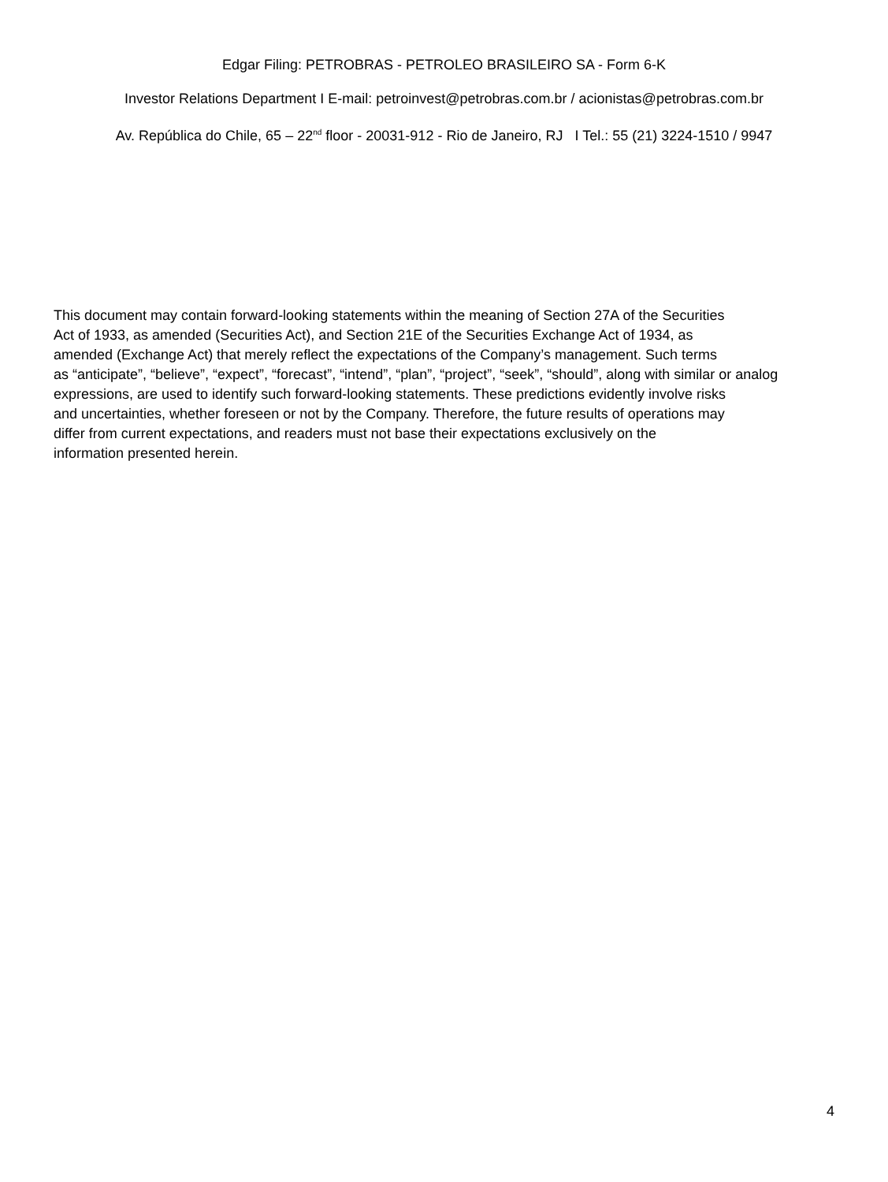Edgar Filing: PETROBRAS - PETROLEO BRASILEIRO SA - Form 6-K
Investor Relations Department I E-mail: petroinvest@petrobras.com.br / acionistas@petrobras.com.br
Av. República do Chile, 65 – 22<sup>nd</sup> floor - 20031-912 - Rio de Janeiro, RJ I Tel.: 55 (21) 3224-1510 / 9947
This document may contain forward-looking statements within the meaning of Section 27A of the Securities
Act of 1933, as amended (Securities Act), and Section 21E of the Securities Exchange Act of 1934, as
amended (Exchange Act) that merely reflect the expectations of the Company’s management. Such terms
as “anticipate”, “believe”, “expect”, “forecast”, “intend”, “plan”, “project”, “seek”, “should”, along with similar or analog
expressions, are used to identify such forward-looking statements. These predictions evidently involve risks
and uncertainties, whether foreseen or not by the Company. Therefore, the future results of operations may
differ from current expectations, and readers must not base their expectations exclusively on the
information presented herein.
4